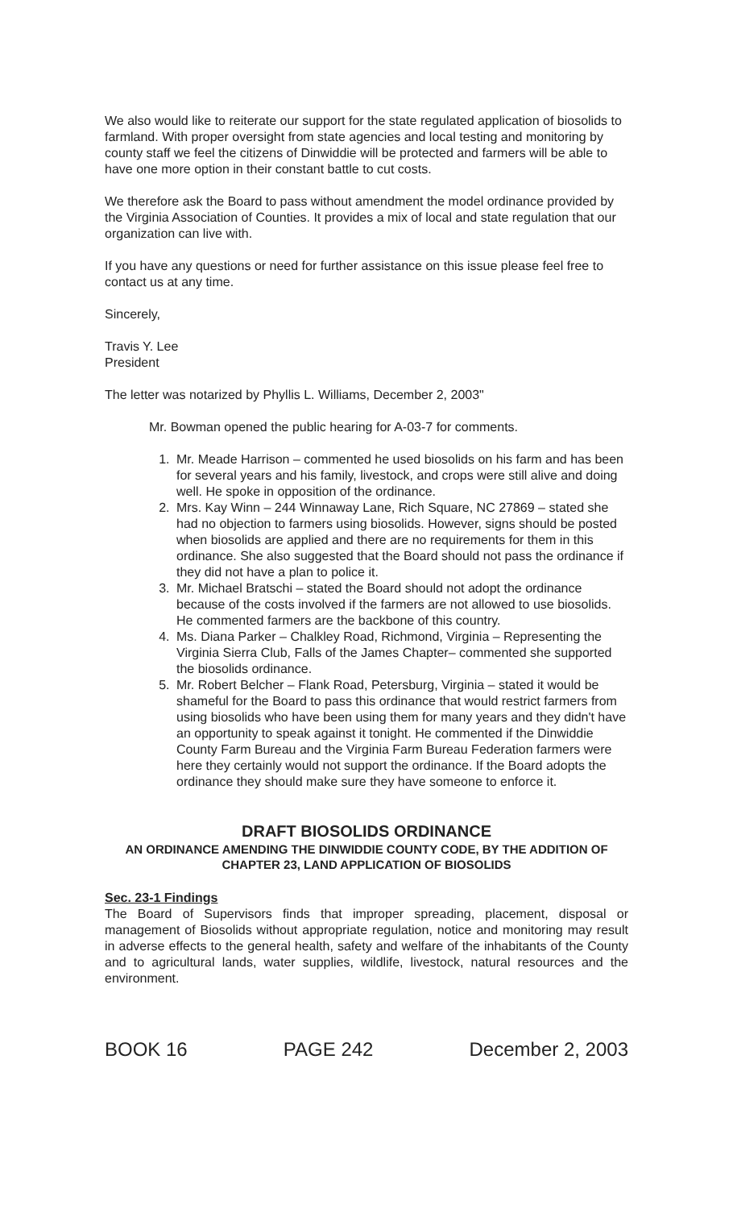We also would like to reiterate our support for the state regulated application of biosolids to farmland. With proper oversight from state agencies and local testing and monitoring by county staff we feel the citizens of Dinwiddie will be protected and farmers will be able to have one more option in their constant battle to cut costs.
We therefore ask the Board to pass without amendment the model ordinance provided by the Virginia Association of Counties. It provides a mix of local and state regulation that our organization can live with.
If you have any questions or need for further assistance on this issue please feel free to contact us at any time.
Sincerely,
Travis Y. Lee
President
The letter was notarized by Phyllis L. Williams, December 2, 2003"
Mr. Bowman opened the public hearing for A-03-7 for comments.
1. Mr. Meade Harrison – commented he used biosolids on his farm and has been for several years and his family, livestock, and crops were still alive and doing well. He spoke in opposition of the ordinance.
2. Mrs. Kay Winn – 244 Winnaway Lane, Rich Square, NC 27869 – stated she had no objection to farmers using biosolids. However, signs should be posted when biosolids are applied and there are no requirements for them in this ordinance. She also suggested that the Board should not pass the ordinance if they did not have a plan to police it.
3. Mr. Michael Bratschi – stated the Board should not adopt the ordinance because of the costs involved if the farmers are not allowed to use biosolids. He commented farmers are the backbone of this country.
4. Ms. Diana Parker – Chalkley Road, Richmond, Virginia – Representing the Virginia Sierra Club, Falls of the James Chapter– commented she supported the biosolids ordinance.
5. Mr. Robert Belcher – Flank Road, Petersburg, Virginia – stated it would be shameful for the Board to pass this ordinance that would restrict farmers from using biosolids who have been using them for many years and they didn't have an opportunity to speak against it tonight. He commented if the Dinwiddie County Farm Bureau and the Virginia Farm Bureau Federation farmers were here they certainly would not support the ordinance. If the Board adopts the ordinance they should make sure they have someone to enforce it.
DRAFT BIOSOLIDS ORDINANCE
AN ORDINANCE AMENDING THE DINWIDDIE COUNTY CODE, BY THE ADDITION OF CHAPTER 23, LAND APPLICATION OF BIOSOLIDS
Sec. 23-1 Findings
The Board of Supervisors finds that improper spreading, placement, disposal or management of Biosolids without appropriate regulation, notice and monitoring may result in adverse effects to the general health, safety and welfare of the inhabitants of the County and to agricultural lands, water supplies, wildlife, livestock, natural resources and the environment.
BOOK 16 PAGE 242 December 2, 2003